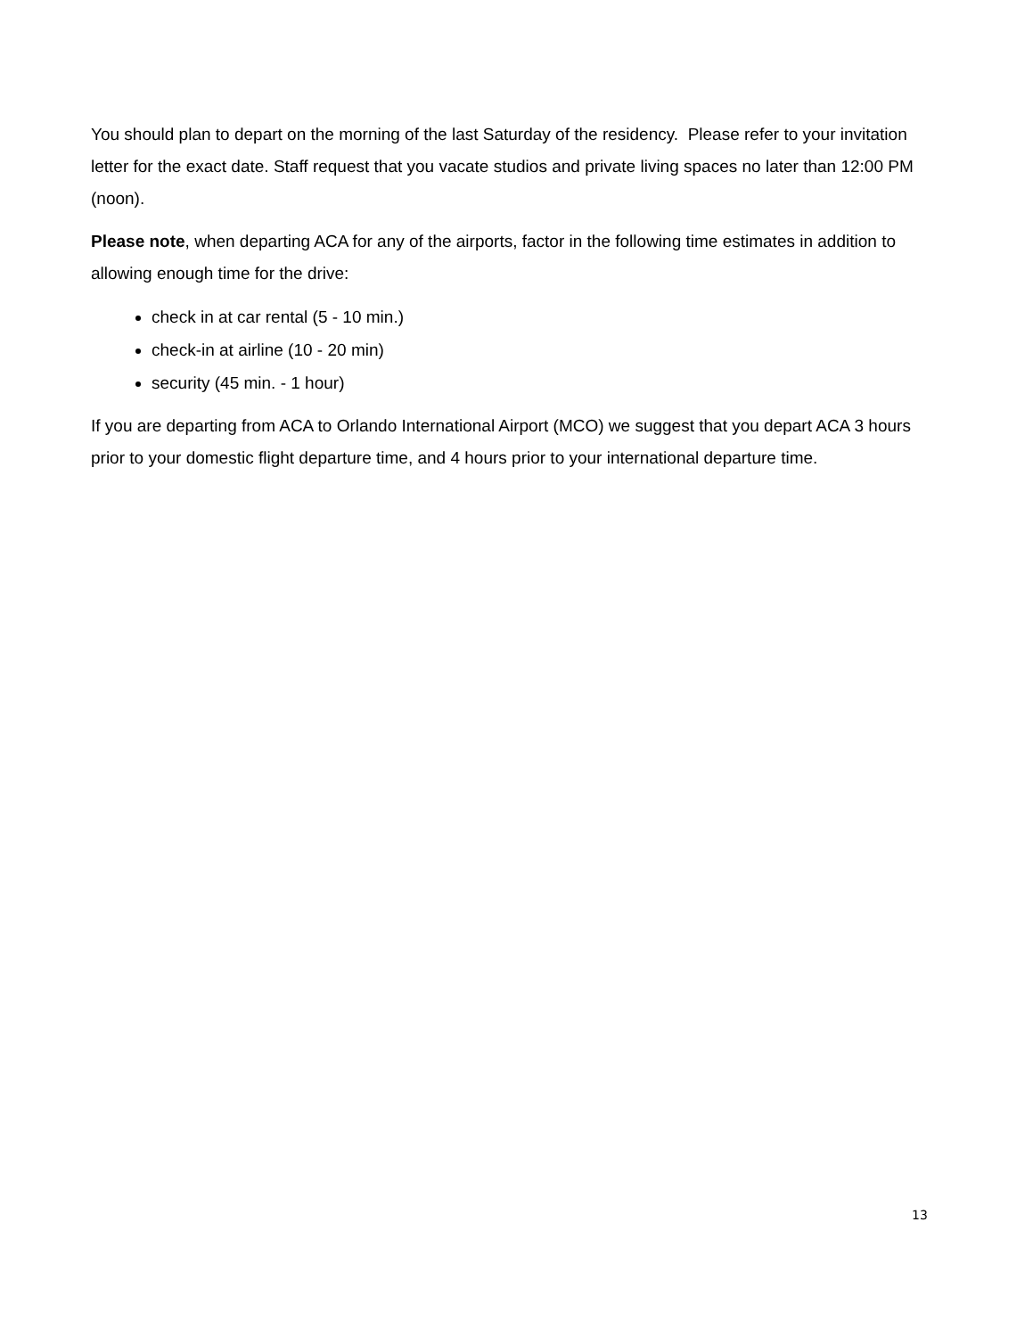You should plan to depart on the morning of the last Saturday of the residency. Please refer to your invitation letter for the exact date. Staff request that you vacate studios and private living spaces no later than 12:00 PM (noon).
Please note, when departing ACA for any of the airports, factor in the following time estimates in addition to allowing enough time for the drive:
check in at car rental (5 - 10 min.)
check-in at airline (10 - 20 min)
security (45 min. - 1 hour)
If you are departing from ACA to Orlando International Airport (MCO) we suggest that you depart ACA 3 hours prior to your domestic flight departure time, and 4 hours prior to your international departure time.
13